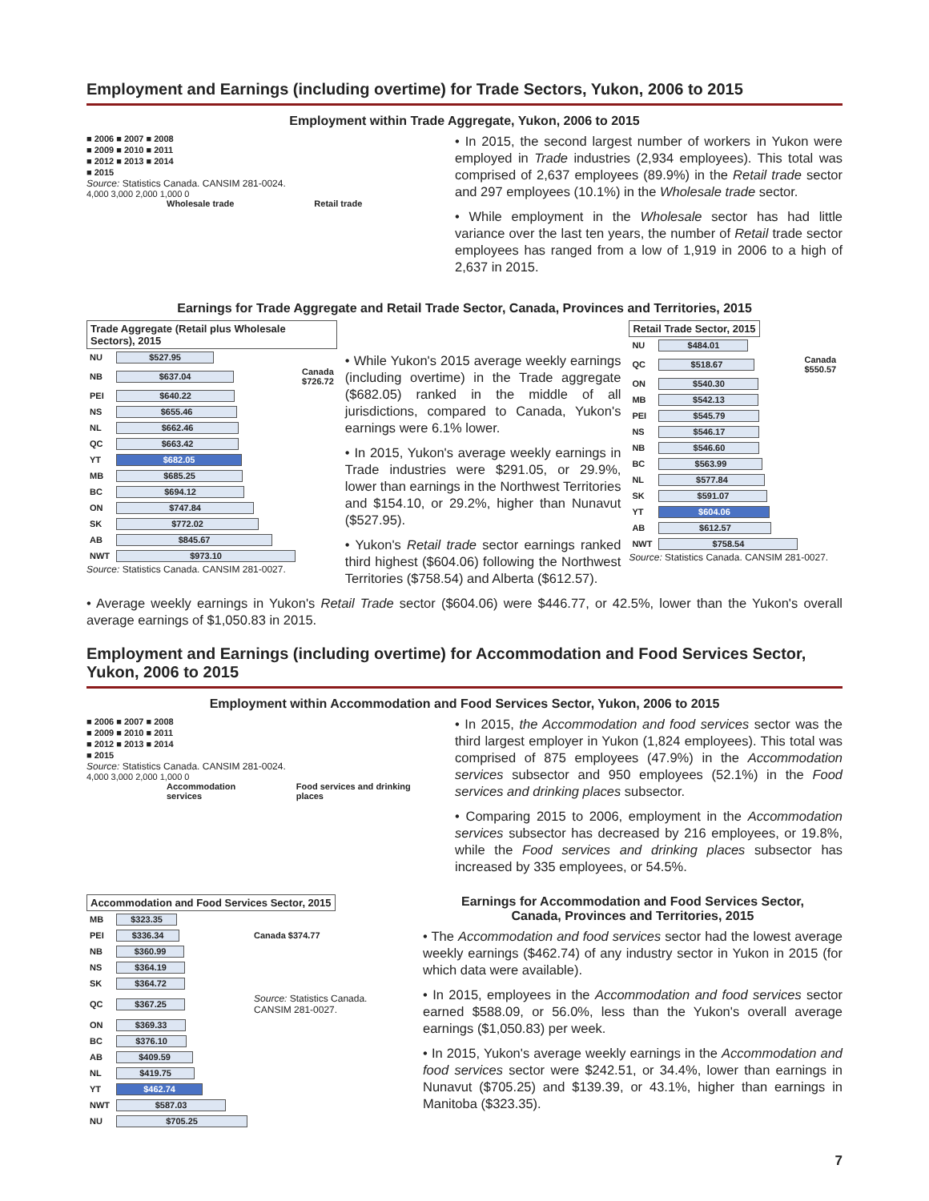Employment and Earnings (including overtime) for Trade Sectors, Yukon, 2006 to 2015
Employment within Trade Aggregate, Yukon, 2006 to 2015
■ 2006 ■ 2007 ■ 2008
■ 2009 ■ 2010 ■ 2011
■ 2012 ■ 2013 ■ 2014
■ 2015
Source: Statistics Canada. CANSIM 281-0024.
4,000 3,000 2,000 1,000 0
Wholesale trade Retail trade
• In 2015, the second largest number of workers in Yukon were employed in Trade industries (2,934 employees). This total was comprised of 2,637 employees (89.9%) in the Retail trade sector and 297 employees (10.1%) in the Wholesale trade sector.
• While employment in the Wholesale sector has had little variance over the last ten years, the number of Retail trade sector employees has ranged from a low of 1,919 in 2006 to a high of 2,637 in 2015.
Earnings for Trade Aggregate and Retail Trade Sector, Canada, Provinces and Territories, 2015
Trade Aggregate (Retail plus Wholesale Sectors), 2015
| NU | $527.95 | |
| NB | $637.04 | Canada $726.72 |
| PEI | $640.22 | |
| NS | $655.46 | |
| NL | $662.46 | |
| QC | $663.42 | |
| YT | $682.05 | |
| MB | $685.25 | |
| BC | $694.12 | |
| ON | $747.84 | |
| SK | $772.02 | |
| AB | $845.67 | |
| NWT | $973.10 | |
Source: Statistics Canada. CANSIM 281-0027.
• While Yukon's 2015 average weekly earnings (including overtime) in the Trade aggregate ($682.05) ranked in the middle of all jurisdictions, compared to Canada, Yukon's earnings were 6.1% lower.
• In 2015, Yukon's average weekly earnings in Trade industries were $291.05, or 29.9%, lower than earnings in the Northwest Territories and $154.10, or 29.2%, higher than Nunavut ($527.95).
• Yukon's Retail trade sector earnings ranked third highest ($604.06) following the Northwest Territories ($758.54) and Alberta ($612.57).
Retail Trade Sector, 2015
| NU | $484.01 | |
| QC | $518.67 | Canada $550.57 |
| ON | $540.30 | |
| MB | $542.13 | |
| PEI | $545.79 | |
| NS | $546.17 | |
| NB | $546.60 | |
| BC | $563.99 | |
| NL | $577.84 | |
| SK | $591.07 | |
| YT | $604.06 | |
| AB | $612.57 | |
| NWT | $758.54 | |
Source: Statistics Canada. CANSIM 281-0027.
• Average weekly earnings in Yukon's Retail Trade sector ($604.06) were $446.77, or 42.5%, lower than the Yukon's overall average earnings of $1,050.83 in 2015.
Employment and Earnings (including overtime) for Accommodation and Food Services Sector, Yukon, 2006 to 2015
Employment within Accommodation and Food Services Sector, Yukon, 2006 to 2015
■ 2006 ■ 2007 ■ 2008
■ 2009 ■ 2010 ■ 2011
■ 2012 ■ 2013 ■ 2014
■ 2015
Source: Statistics Canada. CANSIM 281-0024.
4,000 3,000 2,000 1,000 0
Accommodation services Food services and drinking places
• In 2015, the Accommodation and food services sector was the third largest employer in Yukon (1,824 employees). This total was comprised of 875 employees (47.9%) in the Accommodation services subsector and 950 employees (52.1%) in the Food services and drinking places subsector.
• Comparing 2015 to 2006, employment in the Accommodation services subsector has decreased by 216 employees, or 19.8%, while the Food services and drinking places subsector has increased by 335 employees, or 54.5%.
Accommodation and Food Services Sector, 2015
| MB | $323.35 | |
| PEI | $336.34 | Canada $374.77 |
| NB | $360.99 | |
| NS | $364.19 | |
| SK | $364.72 | |
| QC | $367.25 | Source: Statistics Canada. CANSIM 281-0027. |
| ON | $369.33 | |
| BC | $376.10 | |
| AB | $409.59 | |
| NL | $419.75 | |
| YT | $462.74 | |
| NWT | $587.03 | |
| NU | $705.25 | |
Earnings for Accommodation and Food Services Sector,
Canada, Provinces and Territories, 2015
• The Accommodation and food services sector had the lowest average weekly earnings ($462.74) of any industry sector in Yukon in 2015 (for which data were available).
• In 2015, employees in the Accommodation and food services sector earned $588.09, or 56.0%, less than the Yukon's overall average earnings ($1,050.83) per week.
• In 2015, Yukon's average weekly earnings in the Accommodation and food services sector were $242.51, or 34.4%, lower than earnings in Nunavut ($705.25) and $139.39, or 43.1%, higher than earnings in Manitoba ($323.35).
7